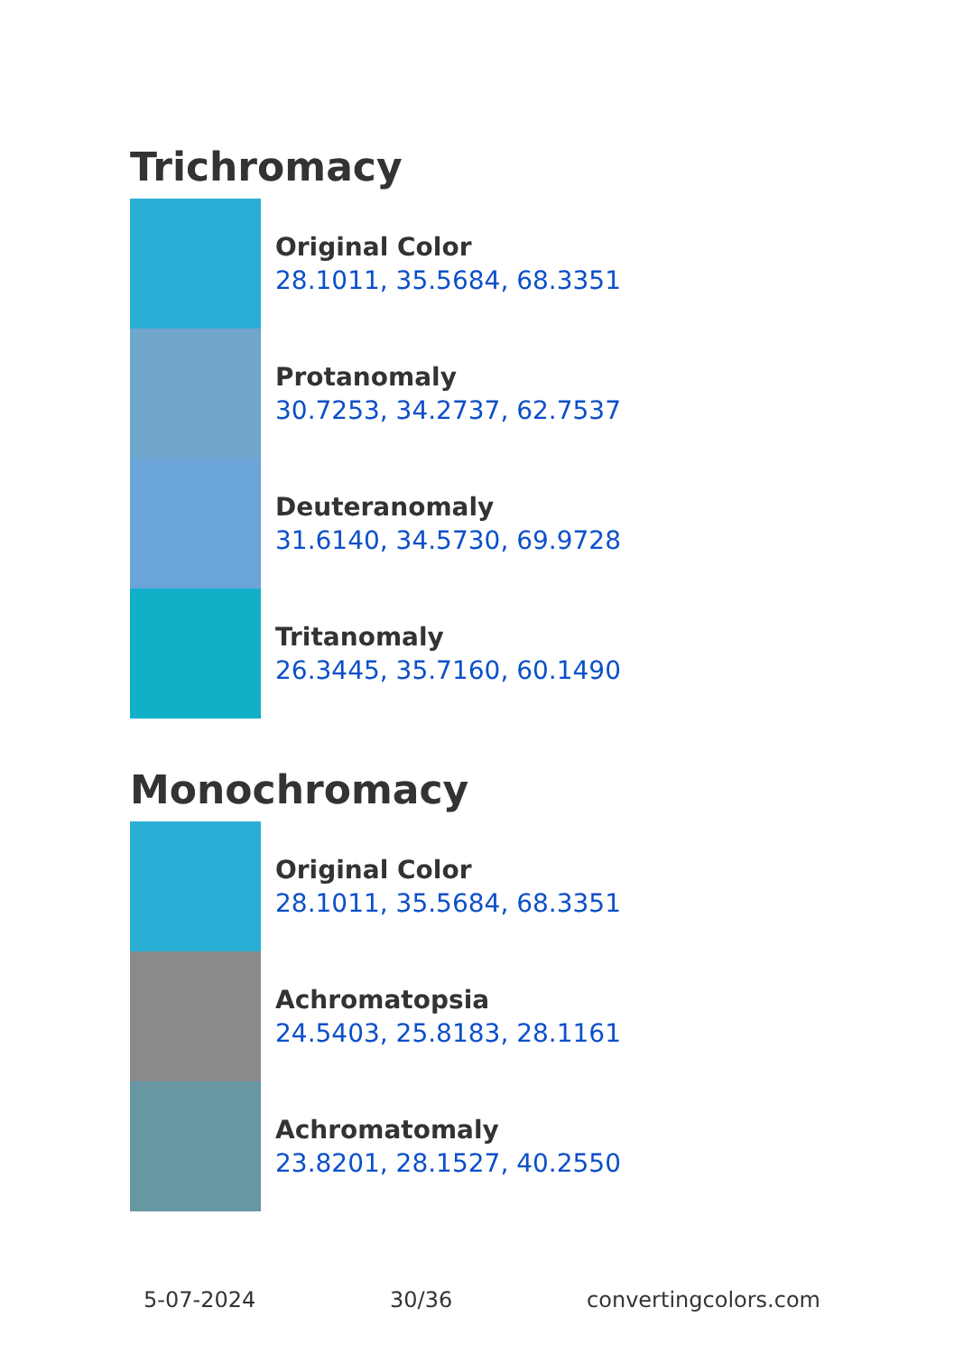Trichromacy
Original Color
28.1011, 35.5684, 68.3351
Protanomaly
30.7253, 34.2737, 62.7537
Deuteranomaly
31.6140, 34.5730, 69.9728
Tritanomaly
26.3445, 35.7160, 60.1490
Monochromacy
Original Color
28.1011, 35.5684, 68.3351
Achromatopsia
24.5403, 25.8183, 28.1161
Achromatomaly
23.8201, 28.1527, 40.2550
5-07-2024 30/36 convertingcolors.com